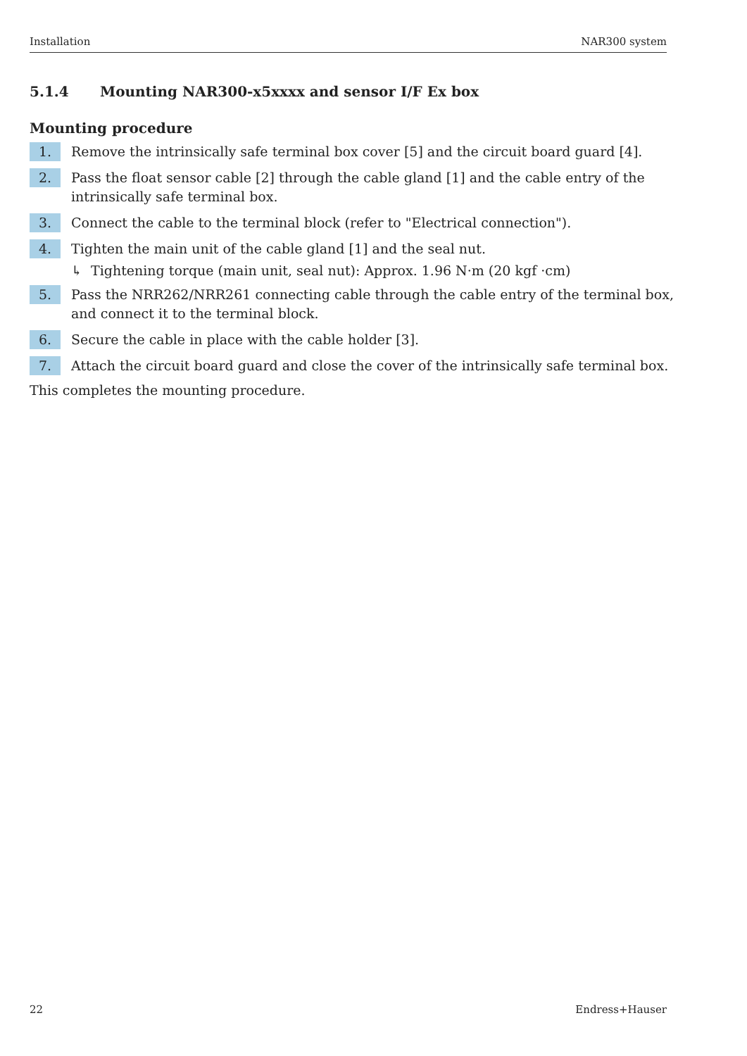Installation NAR300 system
5.1.4 Mounting NAR300-x5xxxx and sensor I/F Ex box
Mounting procedure
1.
Remove the intrinsically safe terminal box cover [5] and the circuit board guard [4].
2.
Pass the float sensor cable [2] through the cable gland [1] and the cable entry of the intrinsically safe terminal box.
3.
Connect the cable to the terminal block (refer to "Electrical connection").
4.
Tighten the main unit of the cable gland [1] and the seal nut.
↳ Tightening torque (main unit, seal nut): Approx. 1.96 N·m (20 kgf ·cm)
5.
Pass the NRR262/NRR261 connecting cable through the cable entry of the terminal box, and connect it to the terminal block.
6.
Secure the cable in place with the cable holder [3].
7.
Attach the circuit board guard and close the cover of the intrinsically safe terminal box.
This completes the mounting procedure.
22 Endress+Hauser